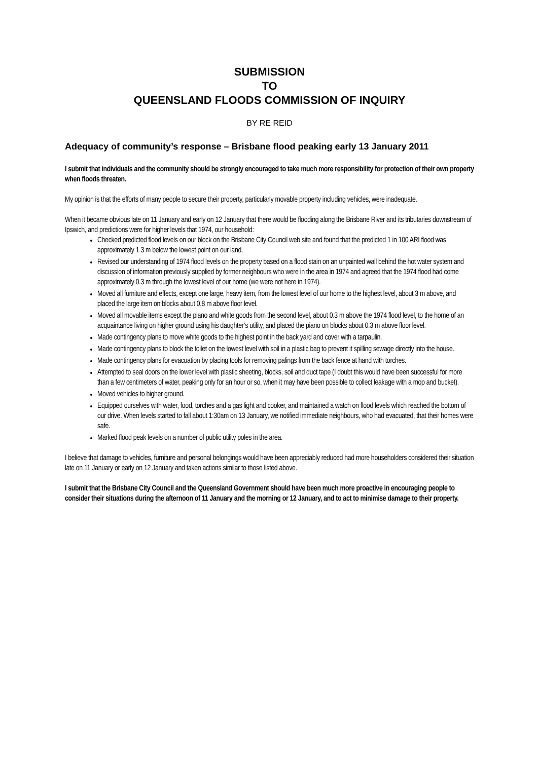SUBMISSION
TO
QUEENSLAND FLOODS COMMISSION OF INQUIRY
BY RE REID
Adequacy of community’s response – Brisbane flood peaking early 13 January 2011
I submit that individuals and the community should be strongly encouraged to take much more responsibility for protection of their own property when floods threaten.
My opinion is that the efforts of many people to secure their property, particularly movable property including vehicles, were inadequate.
When it became obvious late on 11 January and early on 12 January that there would be flooding along the Brisbane River and its tributaries downstream of Ipswich, and predictions were for higher levels that 1974, our household:
Checked predicted flood levels on our block on the Brisbane City Council web site and found that the predicted 1 in 100 ARI flood was approximately 1.3 m below the lowest point on our land.
Revised our understanding of 1974 flood levels on the property based on a flood stain on an unpainted wall behind the hot water system and discussion of information previously supplied by former neighbours who were in the area in 1974 and agreed that the 1974 flood had come approximately 0.3 m through the lowest level of our home (we were not here in 1974).
Moved all furniture and effects, except one large, heavy item, from the lowest level of our home to the highest level, about 3 m above, and placed the large item on blocks about 0.8 m above floor level.
Moved all movable items except the piano and white goods from the second level, about 0.3 m above the 1974 flood level, to the home of an acquaintance living on higher ground using his daughter’s utility, and placed the piano on blocks about 0.3 m above floor level.
Made contingency plans to move white goods to the highest point in the back yard and cover with a tarpaulin.
Made contingency plans to block the toilet on the lowest level with soil in a plastic bag to prevent it spilling sewage directly into the house.
Made contingency plans for evacuation by placing tools for removing palings from the back fence at hand with torches.
Attempted to seal doors on the lower level with plastic sheeting, blocks, soil and duct tape (I doubt this would have been successful for more than a few centimeters of water, peaking only for an hour or so, when it may have been possible to collect leakage with a mop and bucket).
Moved vehicles to higher ground.
Equipped ourselves with water, food, torches and a gas light and cooker, and maintained a watch on flood levels which reached the bottom of our drive. When levels started to fall about 1:30am on 13 January, we notified immediate neighbours, who had evacuated, that their homes were safe.
Marked flood peak levels on a number of public utility poles in the area.
I believe that damage to vehicles, furniture and personal belongings would have been appreciably reduced had more householders considered their situation late on 11 January or early on 12 January and taken actions similar to those listed above.
I submit that the Brisbane City Council and the Queensland Government should have been much more proactive in encouraging people to consider their situations during the afternoon of 11 January and the morning or 12 January, and to act to minimise damage to their property.